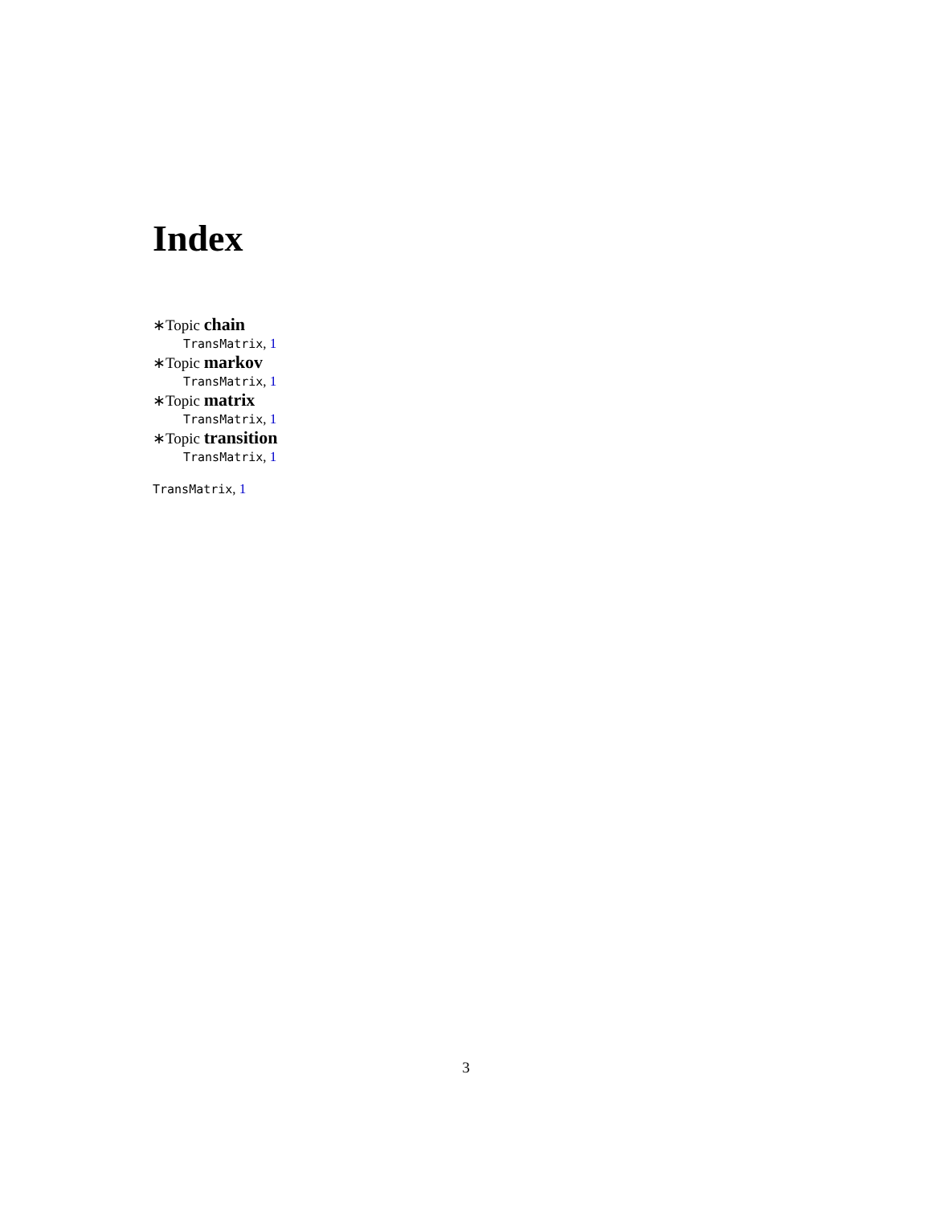Index
∗Topic chain
TransMatrix, 1
∗Topic markov
TransMatrix, 1
∗Topic matrix
TransMatrix, 1
∗Topic transition
TransMatrix, 1
TransMatrix, 1
3